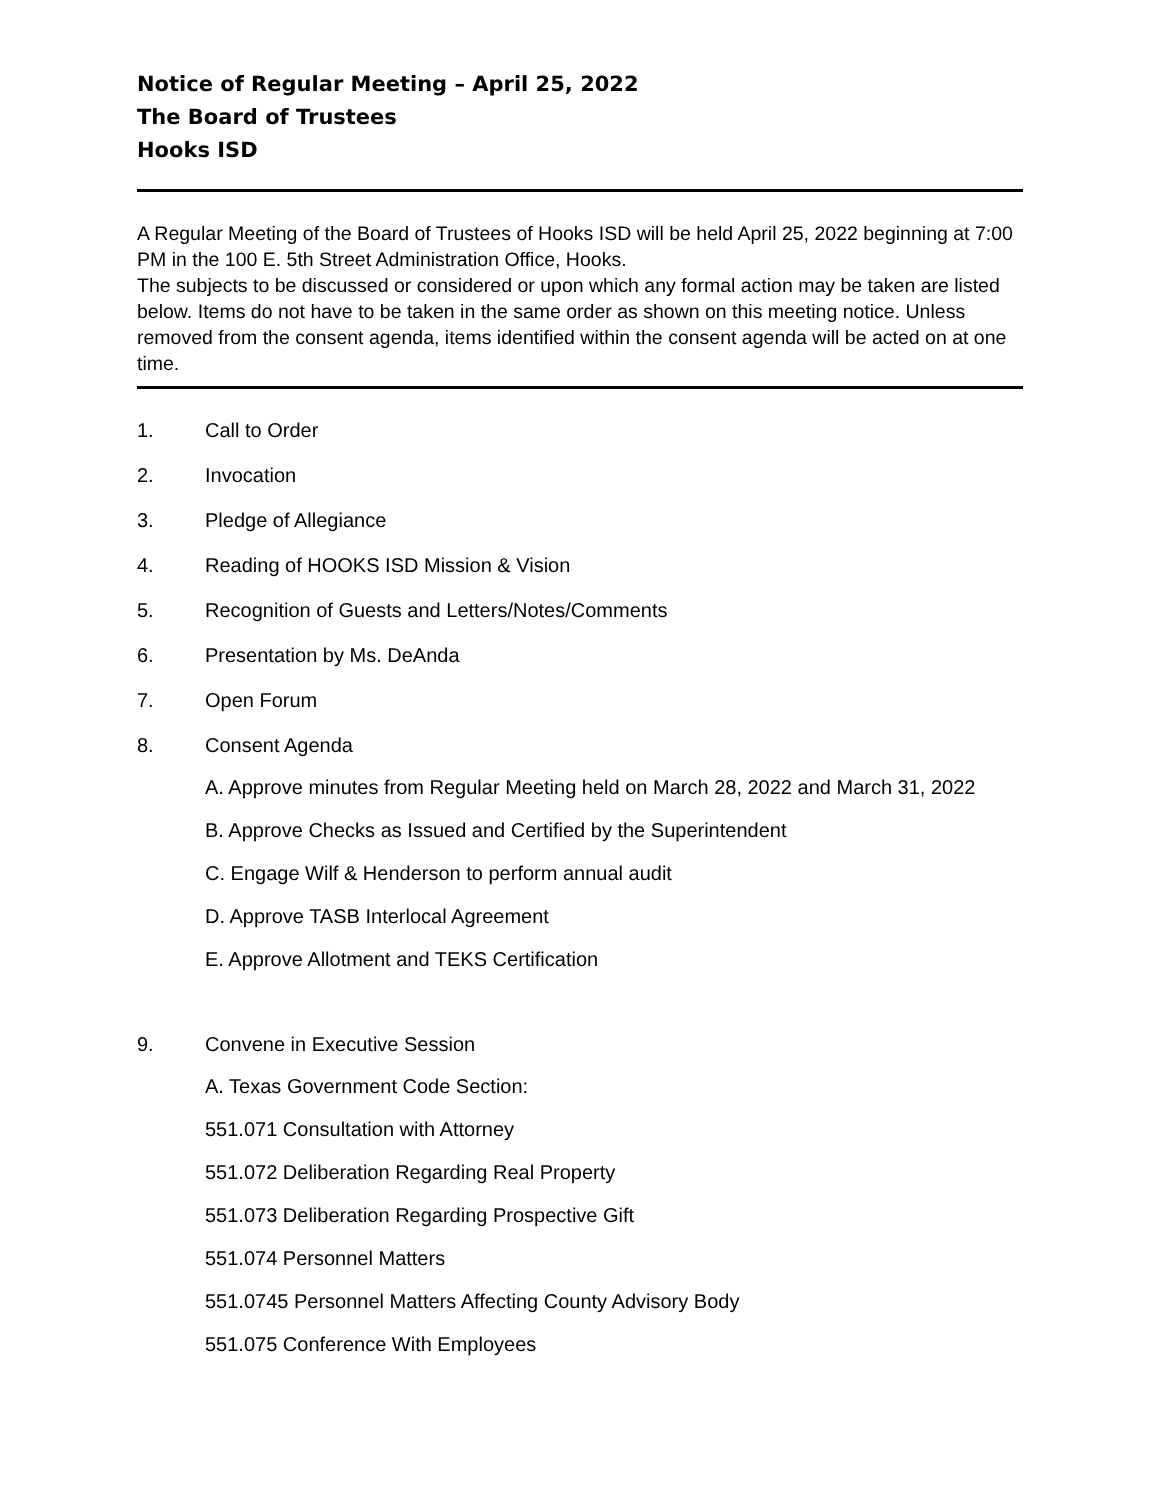Notice of Regular Meeting – April 25, 2022
The Board of Trustees
Hooks ISD
A Regular Meeting of the Board of Trustees of Hooks ISD will be held April 25, 2022 beginning at 7:00 PM in the 100 E. 5th Street Administration Office, Hooks.
The subjects to be discussed or considered or upon which any formal action may be taken are listed below. Items do not have to be taken in the same order as shown on this meeting notice. Unless removed from the consent agenda, items identified within the consent agenda will be acted on at one time.
1. Call to Order
2. Invocation
3. Pledge of Allegiance
4. Reading of HOOKS ISD Mission & Vision
5. Recognition of Guests and Letters/Notes/Comments
6. Presentation by Ms. DeAnda
7. Open Forum
8. Consent Agenda
A. Approve minutes from Regular Meeting held on March 28, 2022 and March 31, 2022
B. Approve Checks as Issued and Certified by the Superintendent
C. Engage Wilf & Henderson to perform annual audit
D. Approve TASB Interlocal Agreement
E. Approve Allotment and TEKS Certification
9. Convene in Executive Session
A. Texas Government Code Section:
551.071 Consultation with Attorney
551.072 Deliberation Regarding Real Property
551.073 Deliberation Regarding Prospective Gift
551.074 Personnel Matters
551.0745 Personnel Matters Affecting County Advisory Body
551.075 Conference With Employees